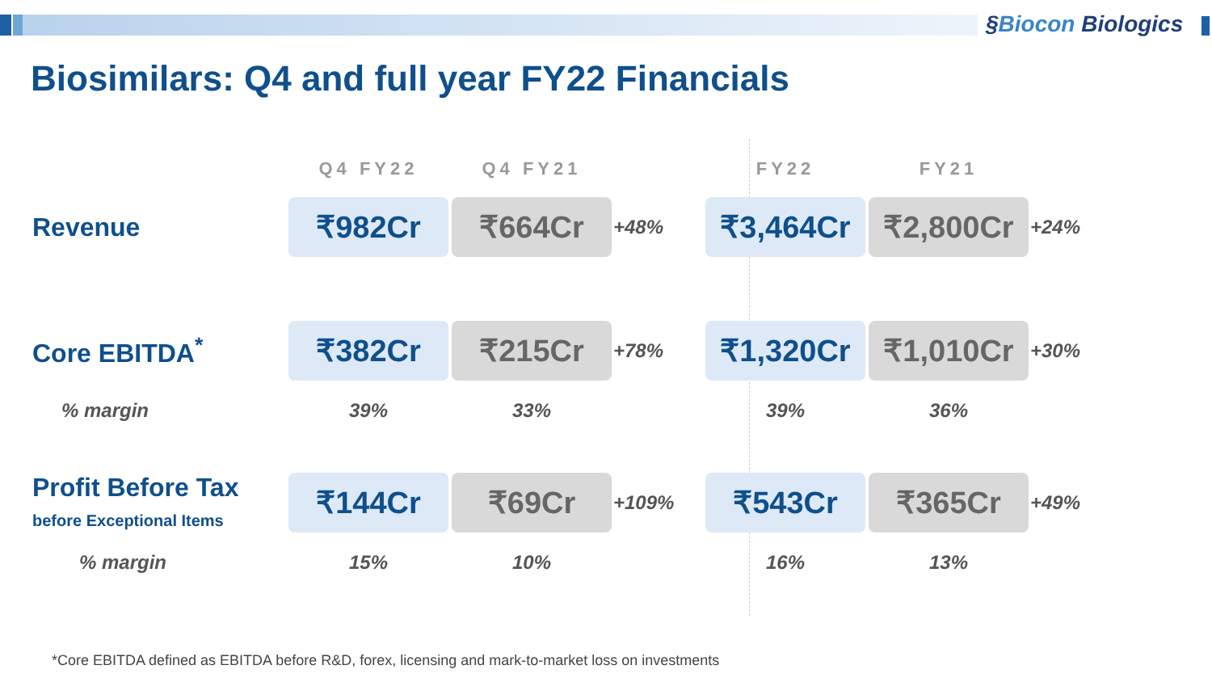§Biocon Biologics
Biosimilars: Q4 and full year FY22 Financials
| | Q4 FY22 | Q4 FY21 | | FY22 | FY21 | |
| --- | --- | --- | --- | --- | --- | --- |
| Revenue | ₹982Cr | ₹664Cr | +48% | ₹3,464Cr | ₹2,800Cr | +24% |
| Core EBITDA<sup>*</sup> | ₹382Cr | ₹215Cr | +78% | ₹1,320Cr | ₹1,010Cr | +30% |
| % margin | 39% | 33% | | 39% | 36% | |
| Profit Before Tax before Exceptional Items | ₹144Cr | ₹69Cr | +109% | ₹543Cr | ₹365Cr | +49% |
| % margin | 15% | 10% | | 16% | 13% | |
*Core EBITDA defined as EBITDA before R&D, forex, licensing and mark-to-market loss on investments